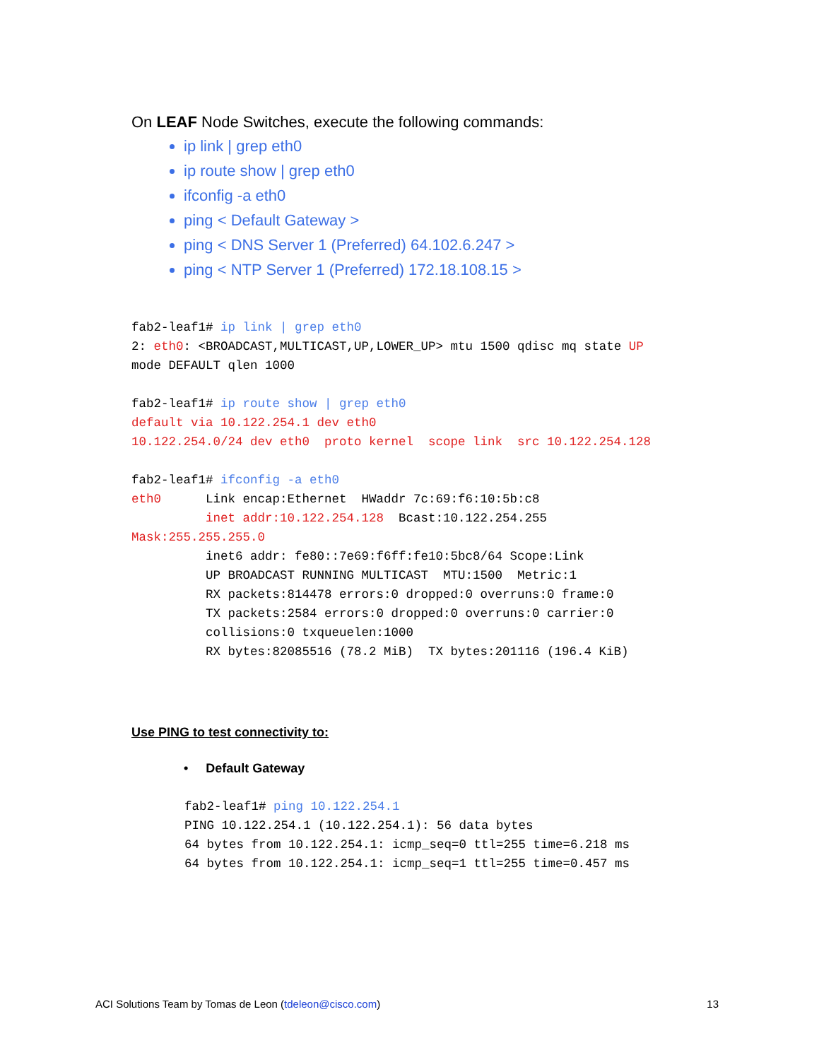On LEAF Node Switches, execute the following commands:
ip link | grep eth0
ip route show | grep eth0
ifconfig -a eth0
ping < Default Gateway >
ping < DNS Server 1 (Preferred) 64.102.6.247 >
ping < NTP Server 1 (Preferred) 172.18.108.15 >
fab2-leaf1# ip link | grep eth0
2: eth0: <BROADCAST,MULTICAST,UP,LOWER_UP> mtu 1500 qdisc mq state UP
mode DEFAULT qlen 1000

fab2-leaf1# ip route show | grep eth0
default via 10.122.254.1 dev eth0
10.122.254.0/24 dev eth0  proto kernel  scope link  src 10.122.254.128

fab2-leaf1# ifconfig -a eth0
eth0      Link encap:Ethernet  HWaddr 7c:69:f6:10:5b:c8
          inet addr:10.122.254.128  Bcast:10.122.254.255
Mask:255.255.255.0
          inet6 addr: fe80::7e69:f6ff:fe10:5bc8/64 Scope:Link
          UP BROADCAST RUNNING MULTICAST  MTU:1500  Metric:1
          RX packets:814478 errors:0 dropped:0 overruns:0 frame:0
          TX packets:2584 errors:0 dropped:0 overruns:0 carrier:0
          collisions:0 txqueuelen:1000
          RX bytes:82085516 (78.2 MiB)  TX bytes:201116 (196.4 KiB)
Use PING to test connectivity to:
• Default Gateway
fab2-leaf1# ping 10.122.254.1
PING 10.122.254.1 (10.122.254.1): 56 data bytes
64 bytes from 10.122.254.1: icmp_seq=0 ttl=255 time=6.218 ms
64 bytes from 10.122.254.1: icmp_seq=1 ttl=255 time=0.457 ms
ACI Solutions Team by Tomas de Leon (tdeleon@cisco.com) 13